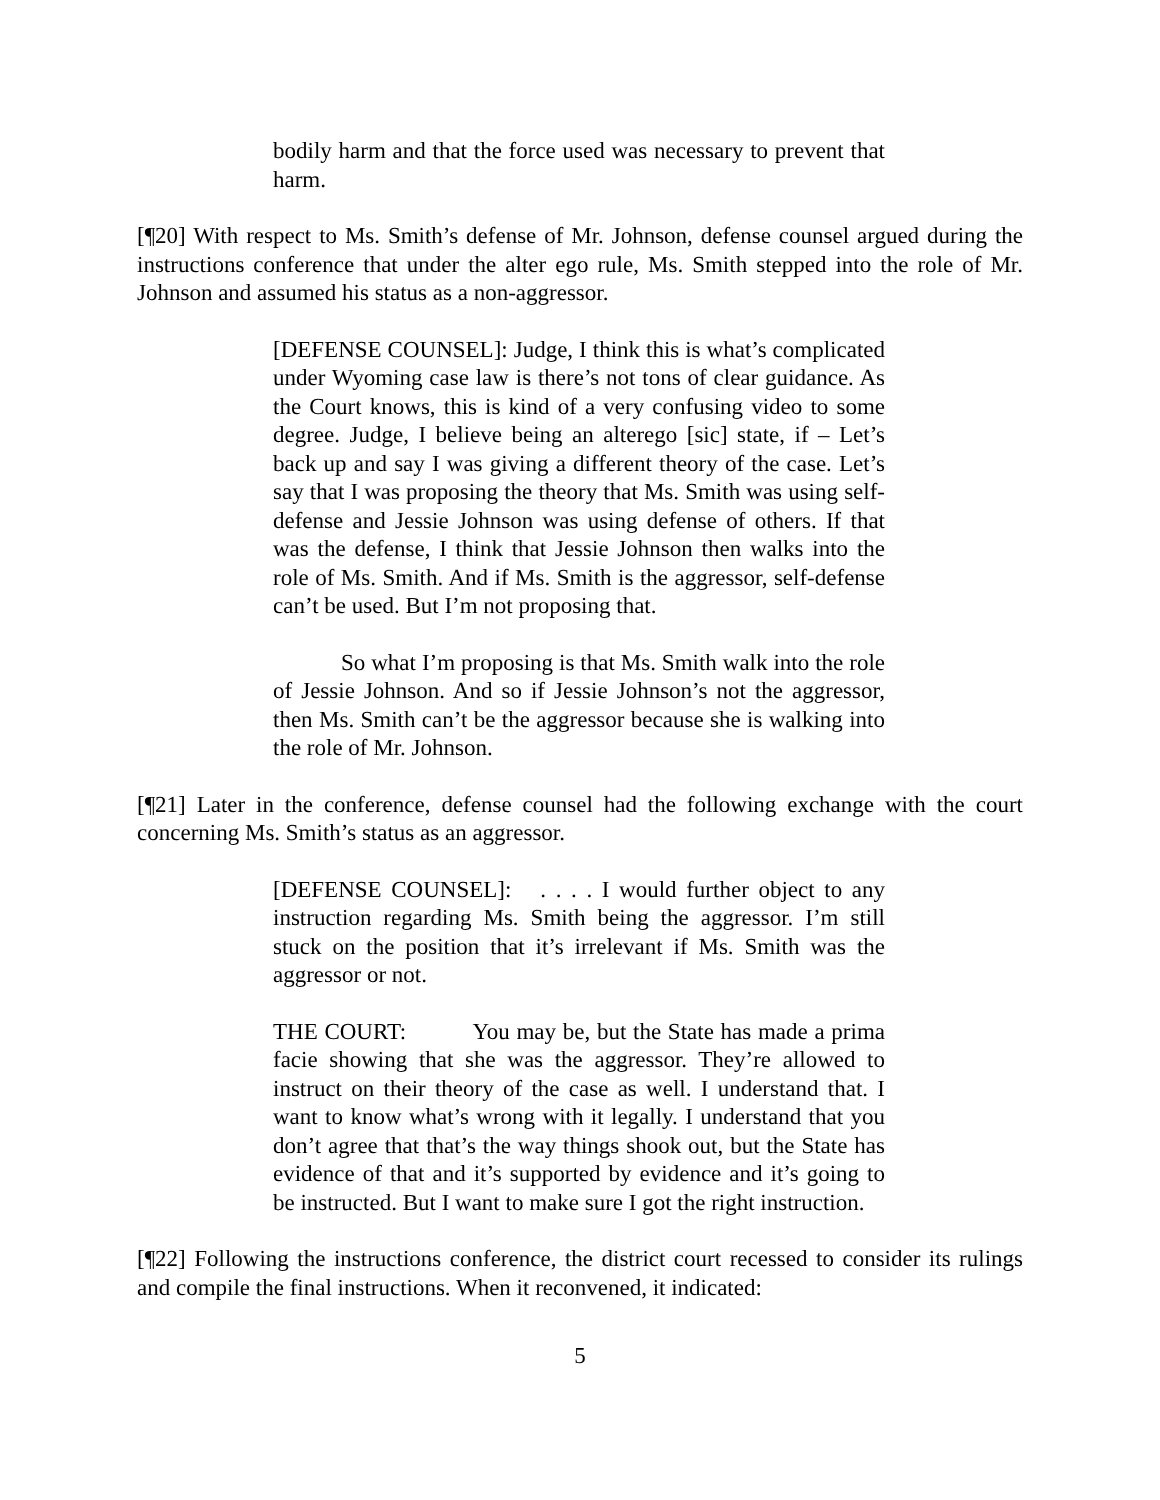bodily harm and that the force used was necessary to prevent that harm.
[¶20] With respect to Ms. Smith’s defense of Mr. Johnson, defense counsel argued during the instructions conference that under the alter ego rule, Ms. Smith stepped into the role of Mr. Johnson and assumed his status as a non-aggressor.
[DEFENSE COUNSEL]: Judge, I think this is what’s complicated under Wyoming case law is there’s not tons of clear guidance. As the Court knows, this is kind of a very confusing video to some degree. Judge, I believe being an alterego [sic] state, if – Let’s back up and say I was giving a different theory of the case. Let’s say that I was proposing the theory that Ms. Smith was using self-defense and Jessie Johnson was using defense of others. If that was the defense, I think that Jessie Johnson then walks into the role of Ms. Smith. And if Ms. Smith is the aggressor, self-defense can’t be used. But I’m not proposing that.
So what I’m proposing is that Ms. Smith walk into the role of Jessie Johnson. And so if Jessie Johnson’s not the aggressor, then Ms. Smith can’t be the aggressor because she is walking into the role of Mr. Johnson.
[¶21] Later in the conference, defense counsel had the following exchange with the court concerning Ms. Smith’s status as an aggressor.
[DEFENSE COUNSEL]: . . . . I would further object to any instruction regarding Ms. Smith being the aggressor. I’m still stuck on the position that it’s irrelevant if Ms. Smith was the aggressor or not.
THE COURT: You may be, but the State has made a prima facie showing that she was the aggressor. They’re allowed to instruct on their theory of the case as well. I understand that. I want to know what’s wrong with it legally. I understand that you don’t agree that that’s the way things shook out, but the State has evidence of that and it’s supported by evidence and it’s going to be instructed. But I want to make sure I got the right instruction.
[¶22] Following the instructions conference, the district court recessed to consider its rulings and compile the final instructions. When it reconvened, it indicated:
5